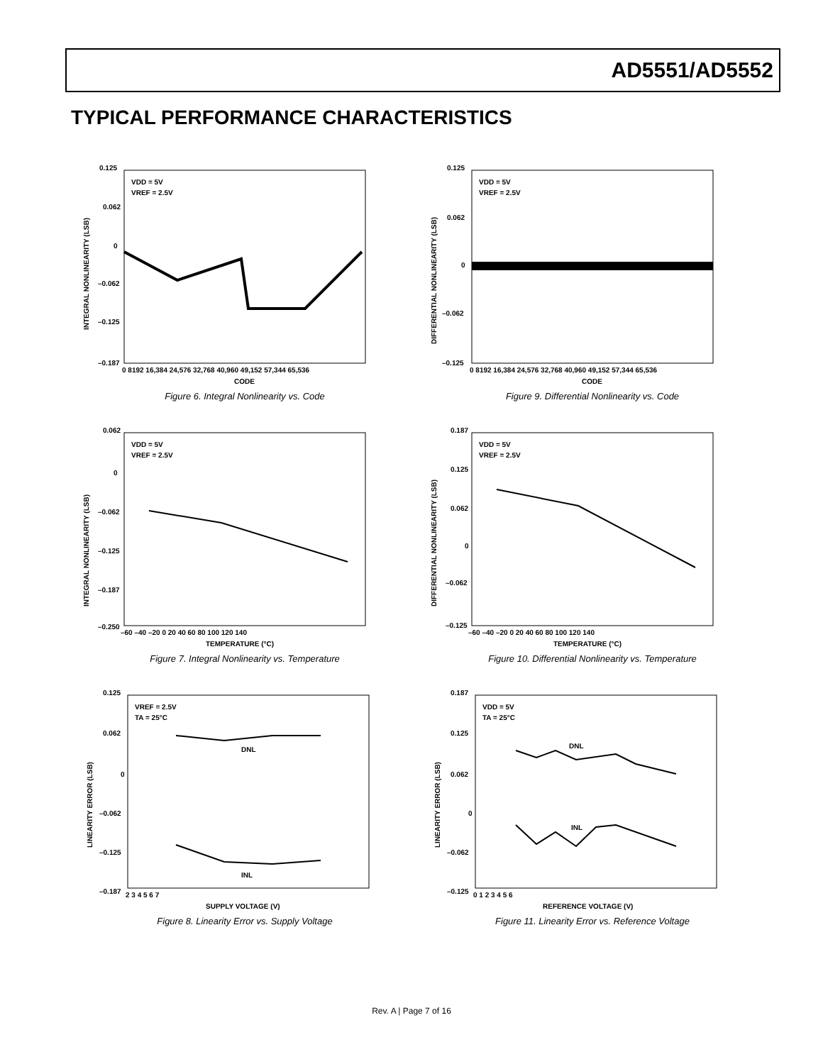AD5551/AD5552
TYPICAL PERFORMANCE CHARACTERISTICS
0.125
0.062
0
–0.062
–0.125
–0.187
0 8192 16,384 24,576 32,768 40,960 49,152 57,344 65,536
CODE
VDD = 5V
VREF = 2.5V
INTEGRAL NONLINEARITY (LSB)
Figure 6. Integral Nonlinearity vs. Code
0.125
0.062
0
–0.062
–0.125
0 8192 16,384 24,576 32,768 40,960 49,152 57,344 65,536
CODE
VDD = 5V
VREF = 2.5V
DIFFERENTIAL NONLINEARITY (LSB)
Figure 9. Differential Nonlinearity vs. Code
0.062
0
–0.062
–0.125
–0.187
–0.250
–60 –40 –20 0 20 40 60 80 100 120 140
TEMPERATURE (°C)
VDD = 5V
VREF = 2.5V
INTEGRAL NONLINEARITY (LSB)
Figure 7. Integral Nonlinearity vs. Temperature
0.187
0.125
0.062
0
–0.062
–0.125
–60 –40 –20 0 20 40 60 80 100 120 140
TEMPERATURE (°C)
VDD = 5V
VREF = 2.5V
DIFFERENTIAL NONLINEARITY (LSB)
Figure 10. Differential Nonlinearity vs. Temperature
0.125
0.062
0
–0.062
–0.125
–0.187
2 3 4 5 6 7
SUPPLY VOLTAGE (V)
VREF = 2.5V
TA = 25°C
LINEARITY ERROR (LSB)
DNL
INL
Figure 8. Linearity Error vs. Supply Voltage
0.187
0.125
0.062
0
–0.062
–0.125
0 1 2 3 4 5 6
REFERENCE VOLTAGE (V)
VDD = 5V
TA = 25°C
LINEARITY ERROR (LSB)
DNL
INL
Figure 11. Linearity Error vs. Reference Voltage
Rev. A | Page 7 of 16